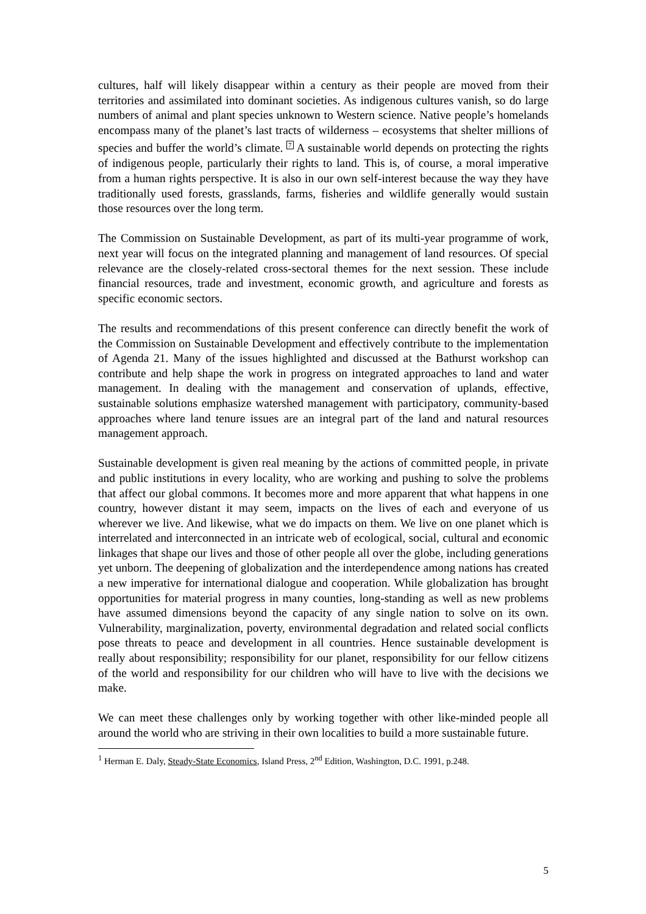cultures, half will likely disappear within a century as their people are moved from their territories and assimilated into dominant societies. As indigenous cultures vanish, so do large numbers of animal and plant species unknown to Western science. Native people’s homelands encompass many of the planet’s last tracts of wilderness – ecosystems that shelter millions of species and buffer the world’s climate. <sup>7</sup> A sustainable world depends on protecting the rights of indigenous people, particularly their rights to land. This is, of course, a moral imperative from a human rights perspective. It is also in our own self-interest because the way they have traditionally used forests, grasslands, farms, fisheries and wildlife generally would sustain those resources over the long term.
The Commission on Sustainable Development, as part of its multi-year programme of work, next year will focus on the integrated planning and management of land resources. Of special relevance are the closely-related cross-sectoral themes for the next session. These include financial resources, trade and investment, economic growth, and agriculture and forests as specific economic sectors.
The results and recommendations of this present conference can directly benefit the work of the Commission on Sustainable Development and effectively contribute to the implementation of Agenda 21. Many of the issues highlighted and discussed at the Bathurst workshop can contribute and help shape the work in progress on integrated approaches to land and water management. In dealing with the management and conservation of uplands, effective, sustainable solutions emphasize watershed management with participatory, community-based approaches where land tenure issues are an integral part of the land and natural resources management approach.
Sustainable development is given real meaning by the actions of committed people, in private and public institutions in every locality, who are working and pushing to solve the problems that affect our global commons. It becomes more and more apparent that what happens in one country, however distant it may seem, impacts on the lives of each and everyone of us wherever we live. And likewise, what we do impacts on them. We live on one planet which is interrelated and interconnected in an intricate web of ecological, social, cultural and economic linkages that shape our lives and those of other people all over the globe, including generations yet unborn. The deepening of globalization and the interdependence among nations has created a new imperative for international dialogue and cooperation. While globalization has brought opportunities for material progress in many counties, long-standing as well as new problems have assumed dimensions beyond the capacity of any single nation to solve on its own. Vulnerability, marginalization, poverty, environmental degradation and related social conflicts pose threats to peace and development in all countries. Hence sustainable development is really about responsibility; responsibility for our planet, responsibility for our fellow citizens of the world and responsibility for our children who will have to live with the decisions we make.
We can meet these challenges only by working together with other like-minded people all around the world who are striving in their own localities to build a more sustainable future.
<sup>1</sup> Herman E. Daly, Steady-State Economics, Island Press, 2<sup>nd</sup> Edition, Washington, D.C. 1991, p.248.
5